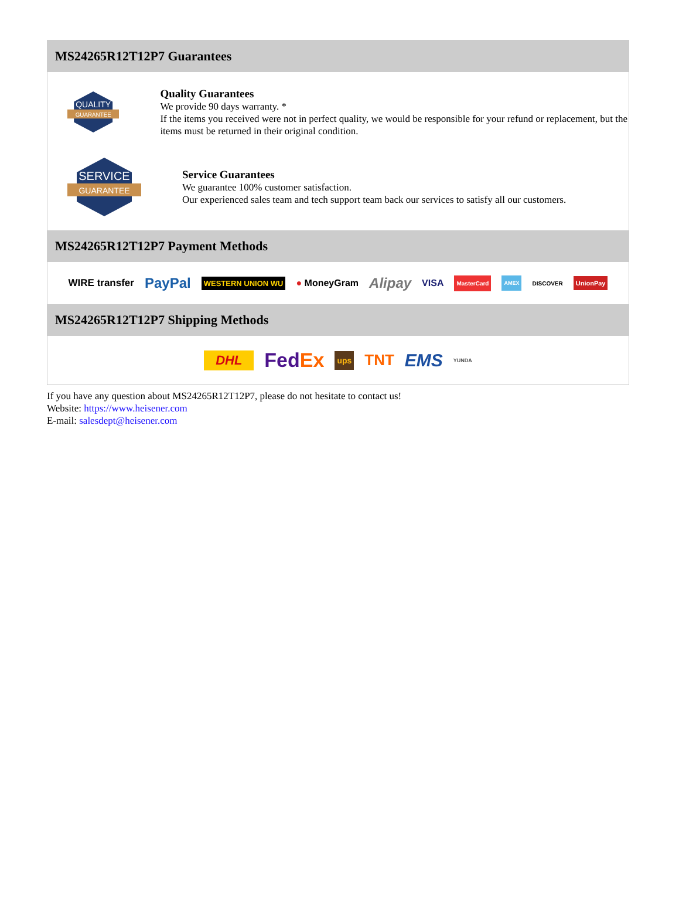MS24265R12T12P7 Guarantees
QUALITY
GUARANTEE
Quality Guarantees
We provide 90 days warranty. *
If the items you received were not in perfect quality, we would be responsible for your refund or replacement, but the items must be returned in their original condition.
SERVICE
GUARANTEE
Service Guarantees
We guarantee 100% customer satisfaction.
Our experienced sales team and tech support team back our services to satisfy all our customers.
MS24265R12T12P7 Payment Methods
WIRE transfer PayPal WESTERN UNION WU ● MoneyGram Alipay VISA MasterCard AMEX DISCOVER UnionPay
MS24265R12T12P7 Shipping Methods
DHL FedEx ups TNT EMS YUNDA
If you have any question about MS24265R12T12P7, please do not hesitate to contact us!
Website: https://www.heisener.com
E-mail: salesdept@heisener.com